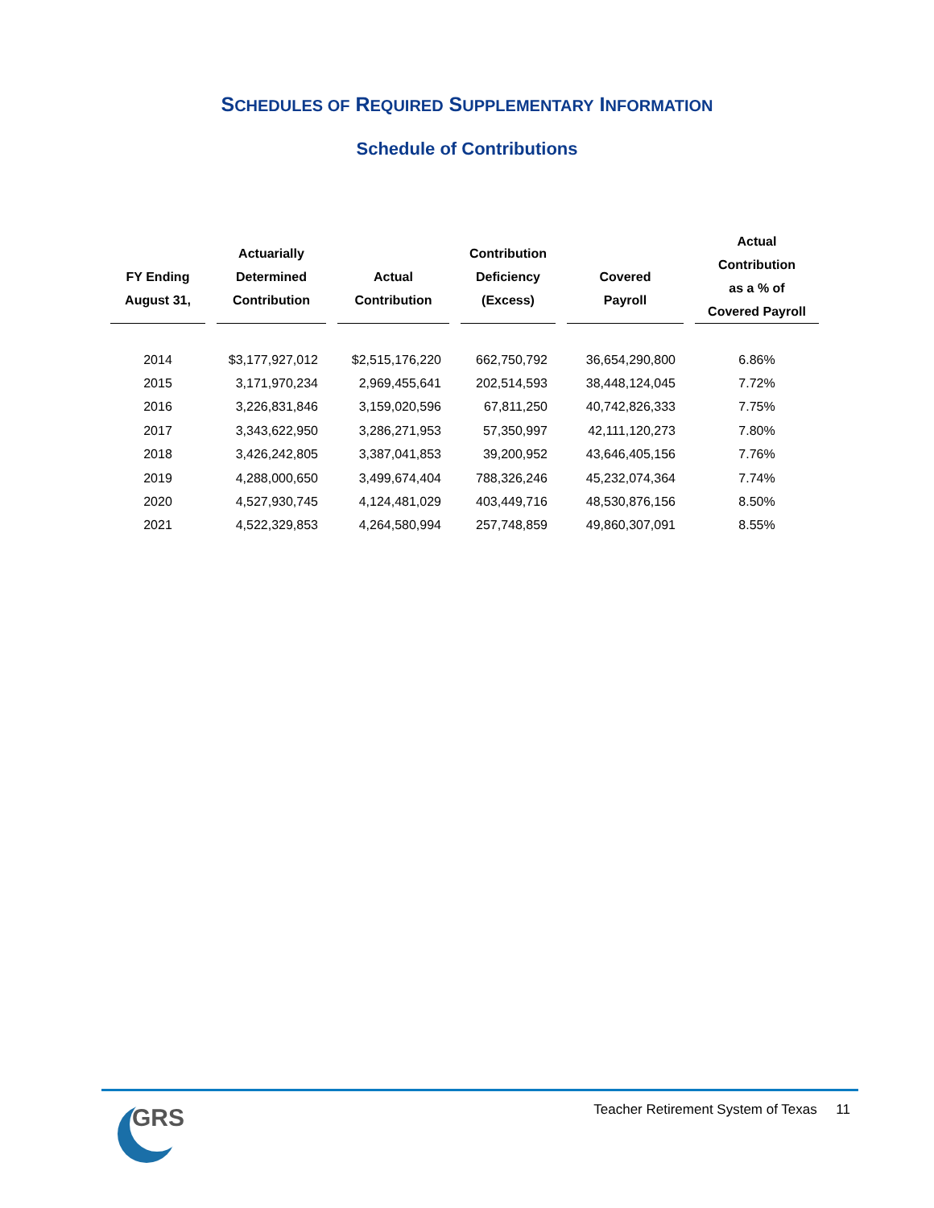SCHEDULES OF REQUIRED SUPPLEMENTARY INFORMATION
Schedule of Contributions
| FY Ending August 31, | Actuarially Determined Contribution | Actual Contribution | Contribution Deficiency (Excess) | Covered Payroll | Actual Contribution as a % of Covered Payroll |
| --- | --- | --- | --- | --- | --- |
| 2014 | $3,177,927,012 | $2,515,176,220 | 662,750,792 | 36,654,290,800 | 6.86% |
| 2015 | 3,171,970,234 | 2,969,455,641 | 202,514,593 | 38,448,124,045 | 7.72% |
| 2016 | 3,226,831,846 | 3,159,020,596 | 67,811,250 | 40,742,826,333 | 7.75% |
| 2017 | 3,343,622,950 | 3,286,271,953 | 57,350,997 | 42,111,120,273 | 7.80% |
| 2018 | 3,426,242,805 | 3,387,041,853 | 39,200,952 | 43,646,405,156 | 7.76% |
| 2019 | 4,288,000,650 | 3,499,674,404 | 788,326,246 | 45,232,074,364 | 7.74% |
| 2020 | 4,527,930,745 | 4,124,481,029 | 403,449,716 | 48,530,876,156 | 8.50% |
| 2021 | 4,522,329,853 | 4,264,580,994 | 257,748,859 | 49,860,307,091 | 8.55% |
GRS
Teacher Retirement System of Texas 11